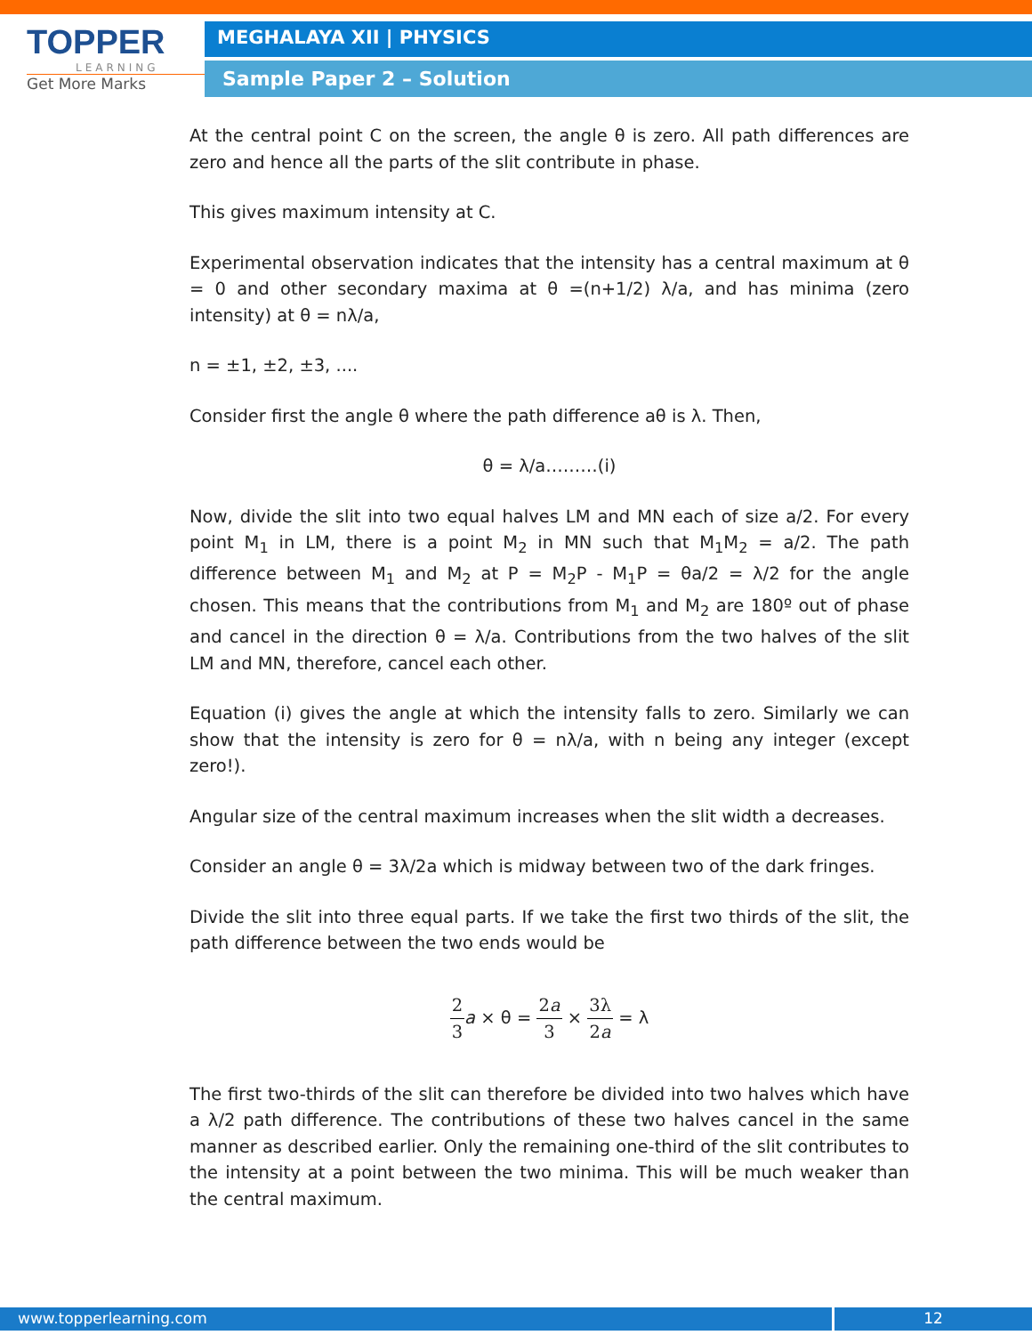TOPPER
LEARNING
Get More Marks
MEGHALAYA XII | PHYSICS
Sample Paper 2 – Solution
At the central point C on the screen, the angle θ is zero. All path differences are zero and hence all the parts of the slit contribute in phase.
This gives maximum intensity at C.
Experimental observation indicates that the intensity has a central maximum at θ = 0 and other secondary maxima at θ =(n+1/2) λ/a, and has minima (zero intensity) at θ = nλ/a,
n = ±1, ±2, ±3, ....
Consider first the angle θ where the path difference aθ is λ. Then,
θ = λ/a………(i)
Now, divide the slit into two equal halves LM and MN each of size a/2. For every point M<sub>1</sub> in LM, there is a point M<sub>2</sub> in MN such that M<sub>1</sub>M<sub>2</sub> = a/2. The path difference between M<sub>1</sub> and M<sub>2</sub> at P = M<sub>2</sub>P - M<sub>1</sub>P = θa/2 = λ/2 for the angle chosen. This means that the contributions from M<sub>1</sub> and M<sub>2</sub> are 180º out of phase and cancel in the direction θ = λ/a. Contributions from the two halves of the slit LM and MN, therefore, cancel each other.
Equation (i) gives the angle at which the intensity falls to zero. Similarly we can show that the intensity is zero for θ = nλ/a, with n being any integer (except zero!).
Angular size of the central maximum increases when the slit width a decreases.
Consider an angle θ = 3λ/2a which is midway between two of the dark fringes.
Divide the slit into three equal parts. If we take the first two thirds of the slit, the path difference between the two ends would be
2 3 a × θ = 2a 3 × 3λ 2a = λ
The first two-thirds of the slit can therefore be divided into two halves which have a λ/2 path difference. The contributions of these two halves cancel in the same manner as described earlier. Only the remaining one-third of the slit contributes to the intensity at a point between the two minima. This will be much weaker than the central maximum.
www.topperlearning.com 12